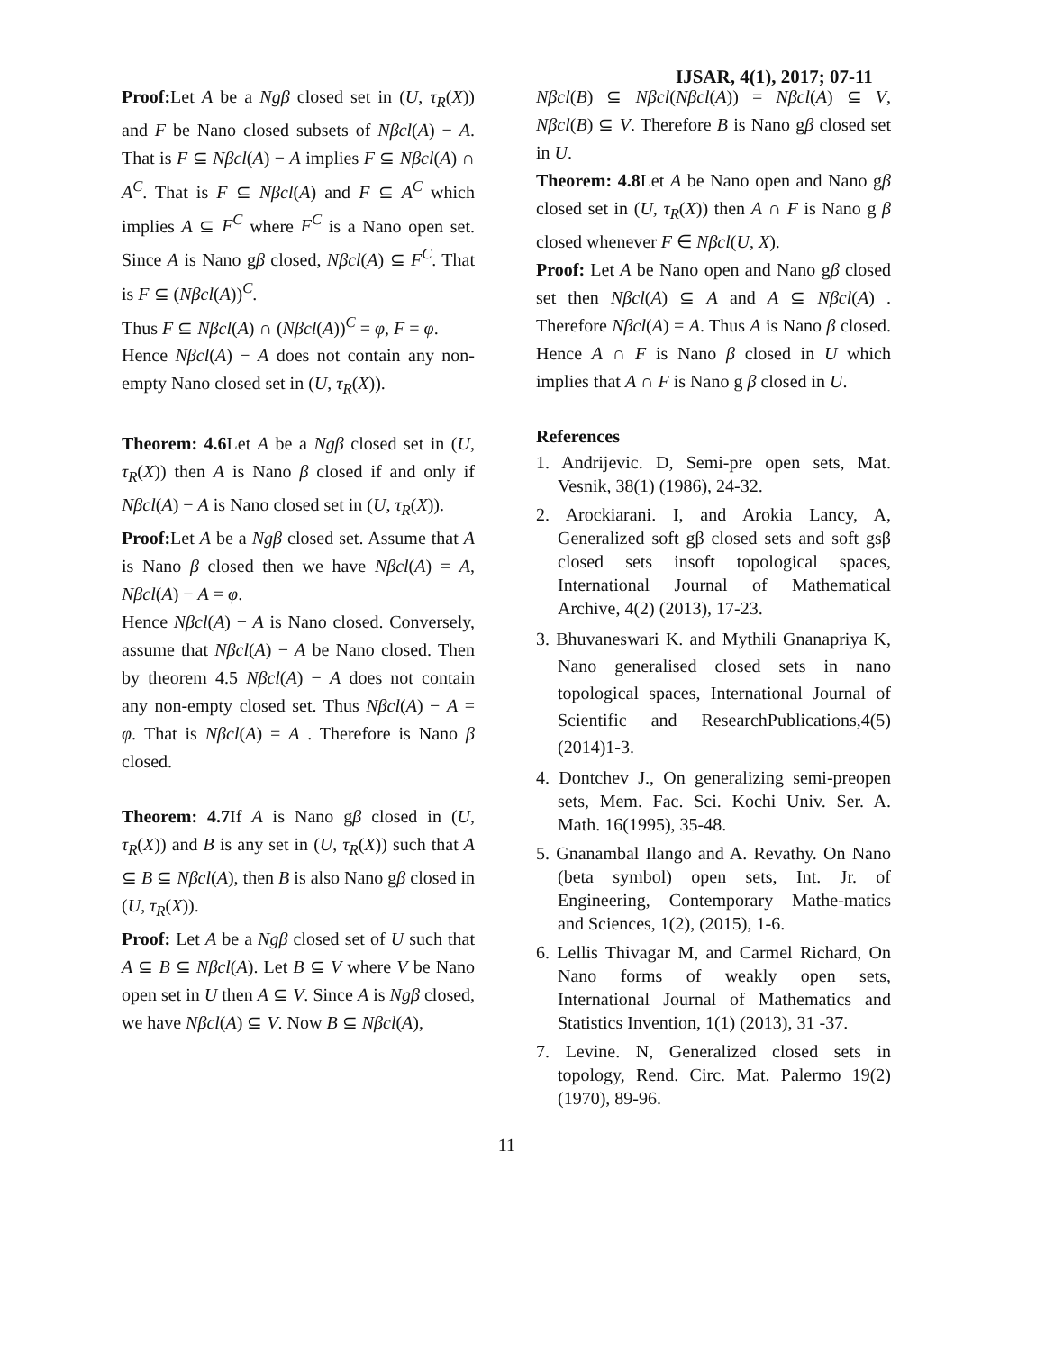IJSAR, 4(1), 2017; 07-11
Proof: Let A be a Ngβ closed set in (U, τ<sub>R</sub>(X)) and F be Nano closed subsets of Nβcl(A) − A. That is F ⊆ Nβcl(A) − A implies F ⊆ Nβcl(A) ∩ A<sup>C</sup>. That is F ⊆ Nβcl(A) and F ⊆ A<sup>C</sup> which implies A ⊆ F<sup>C</sup> where F<sup>C</sup> is a Nano open set. Since A is Nano gβ closed, Nβcl(A) ⊆ F<sup>C</sup>. That is F ⊆ (Nβcl(A))<sup>C</sup>.
Thus F ⊆ Nβcl(A) ∩ (Nβcl(A))<sup>C</sup> = φ, F = φ.
Hence Nβcl(A) − A does not contain any non-empty Nano closed set in (U, τ<sub>R</sub>(X)).
Theorem: 4.6 Let A be a Ngβ closed set in (U, τ<sub>R</sub>(X)) then A is Nano β closed if and only if Nβcl(A) − A is Nano closed set in (U, τ<sub>R</sub>(X)).
Proof: Let A be a Ngβ closed set. Assume that A is Nano β closed then we have Nβcl(A) = A, Nβcl(A) − A = φ.
Hence Nβcl(A) − A is Nano closed. Conversely, assume that Nβcl(A) − A be Nano closed. Then by theorem 4.5 Nβcl(A) − A does not contain any non-empty closed set. Thus Nβcl(A) − A = φ. That is Nβcl(A) = A . Therefore is Nano β closed.
Theorem: 4.7 If A is Nano gβ closed in (U, τ<sub>R</sub>(X)) and B is any set in (U, τ<sub>R</sub>(X)) such that A ⊆ B ⊆ Nβcl(A), then B is also Nano gβ closed in (U, τ<sub>R</sub>(X)).
Proof: Let A be a Ngβ closed set of U such that A ⊆ B ⊆ Nβcl(A). Let B ⊆ V where V be Nano open set in U then A ⊆ V. Since A is Ngβ closed, we have Nβcl(A) ⊆ V. Now B ⊆ Nβcl(A),
Nβcl(B) ⊆ Nβcl(Nβcl(A)) = Nβcl(A) ⊆ V, Nβcl(B) ⊆ V. Therefore B is Nano gβ closed set in U.
Theorem: 4.8 Let A be Nano open and Nano gβ closed set in (U, τ<sub>R</sub>(X)) then A ∩ F is Nano g β closed whenever F ∈ Nβcl(U, X).
Proof: Let A be Nano open and Nano gβ closed set then Nβcl(A) ⊆ A and A ⊆ Nβcl(A) . Therefore Nβcl(A) = A. Thus A is Nano β closed. Hence A ∩ F is Nano β closed in U which implies that A ∩ F is Nano g β closed in U.
References
1. Andrijevic. D, Semi-pre open sets, Mat. Vesnik, 38(1) (1986), 24-32.
2. Arockiarani. I, and Arokia Lancy, A, Generalized soft gβ closed sets and soft gsβ closed sets insoft topological spaces, International Journal of Mathematical Archive, 4(2) (2013), 17-23.
3. Bhuvaneswari K. and Mythili Gnanapriya K, Nano generalised closed sets in nano topological spaces, International Journal of Scientific and ResearchPublications,4(5)(2014)1-3.
4. Dontchev J., On generalizing semi-preopen sets, Mem. Fac. Sci. Kochi Univ. Ser. A. Math. 16(1995), 35-48.
5. Gnanambal Ilango and A. Revathy. On Nano (beta symbol) open sets, Int. Jr. of Engineering, Contemporary Mathe-matics and Sciences, 1(2), (2015), 1-6.
6. Lellis Thivagar M, and Carmel Richard, On Nano forms of weakly open sets, International Journal of Mathematics and Statistics Invention, 1(1) (2013), 31 -37.
7. Levine. N, Generalized closed sets in topology, Rend. Circ. Mat. Palermo 19(2) (1970), 89-96.
11